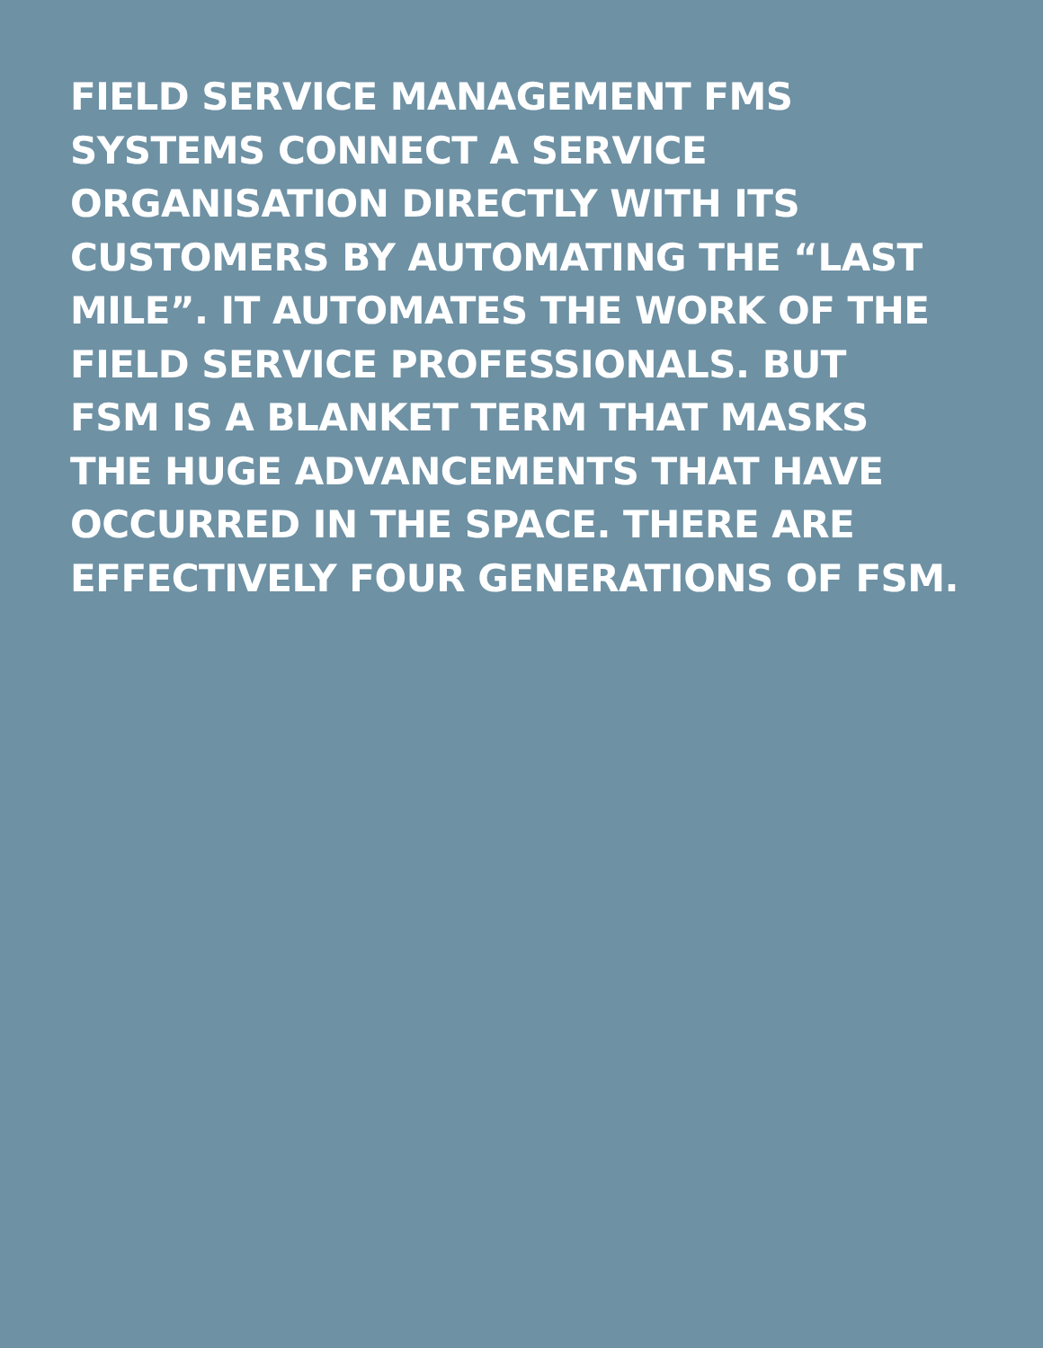FIELD SERVICE MANAGEMENT FMS
SYSTEMS CONNECT A SERVICE
ORGANISATION DIRECTLY WITH ITS
CUSTOMERS BY AUTOMATING THE “LAST
MILE”. IT AUTOMATES THE WORK OF THE
FIELD SERVICE PROFESSIONALS. BUT
FSM IS A BLANKET TERM THAT MASKS
THE HUGE ADVANCEMENTS THAT HAVE
OCCURRED IN THE SPACE. THERE ARE
EFFECTIVELY FOUR GENERATIONS OF FSM.